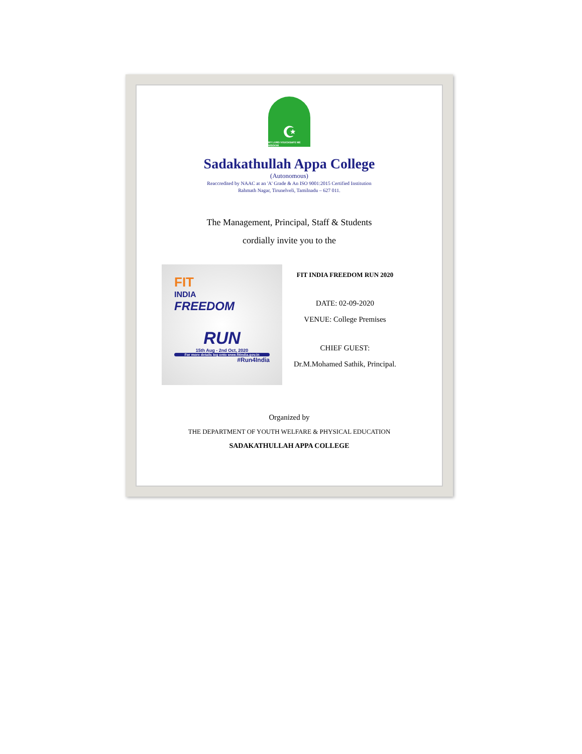☪
MY LORD VOUCHSAFE ME WISDOM
Sadakathullah Appa College
(Autonomous)
Reaccredited by NAAC at an 'A' Grade & An ISO 9001:2015 Certified Institution
Rahmath Nagar, Tirunelveli, Tamilnadu – 627 011.
The Management, Principal, Staff & Students
cordially invite you to the
FIT
INDIA
FREEDOM
RUN
15th Aug - 2nd Oct, 2020
For more details log onto www.fitindia.gov.in
#Run4India
FIT INDIA FREEDOM RUN 2020
DATE: 02-09-2020
VENUE: College Premises
CHIEF GUEST:
Dr.M.Mohamed Sathik, Principal.
Organized by
THE DEPARTMENT OF YOUTH WELFARE & PHYSICAL EDUCATION
SADAKATHULLAH APPA COLLEGE